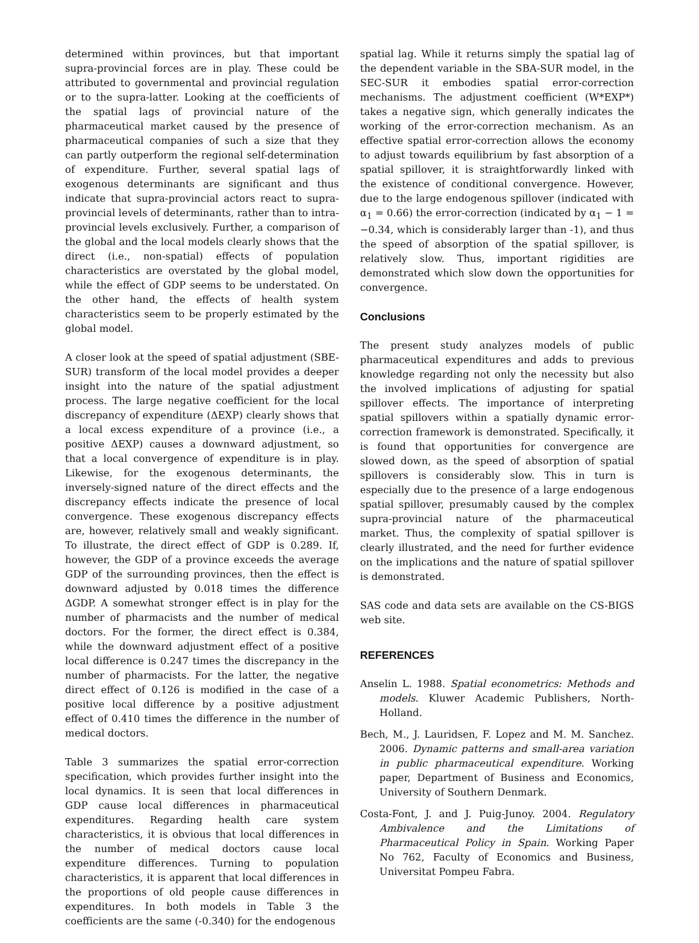determined within provinces, but that important supra-provincial forces are in play. These could be attributed to governmental and provincial regulation or to the supra-latter. Looking at the coefficients of the spatial lags of provincial nature of the pharmaceutical market caused by the presence of pharmaceutical companies of such a size that they can partly outperform the regional self-determination of expenditure. Further, several spatial lags of exogenous determinants are significant and thus indicate that supra-provincial actors react to supra-provincial levels of determinants, rather than to intra-provincial levels exclusively. Further, a comparison of the global and the local models clearly shows that the direct (i.e., non-spatial) effects of population characteristics are overstated by the global model, while the effect of GDP seems to be understated. On the other hand, the effects of health system characteristics seem to be properly estimated by the global model.
A closer look at the speed of spatial adjustment (SBE-SUR) transform of the local model provides a deeper insight into the nature of the spatial adjustment process. The large negative coefficient for the local discrepancy of expenditure (ΔEXP) clearly shows that a local excess expenditure of a province (i.e., a positive ΔEXP) causes a downward adjustment, so that a local convergence of expenditure is in play. Likewise, for the exogenous determinants, the inversely-signed nature of the direct effects and the discrepancy effects indicate the presence of local convergence. These exogenous discrepancy effects are, however, relatively small and weakly significant. To illustrate, the direct effect of GDP is 0.289. If, however, the GDP of a province exceeds the average GDP of the surrounding provinces, then the effect is downward adjusted by 0.018 times the difference ΔGDP. A somewhat stronger effect is in play for the number of pharmacists and the number of medical doctors. For the former, the direct effect is 0.384, while the downward adjustment effect of a positive local difference is 0.247 times the discrepancy in the number of pharmacists. For the latter, the negative direct effect of 0.126 is modified in the case of a positive local difference by a positive adjustment effect of 0.410 times the difference in the number of medical doctors.
Table 3 summarizes the spatial error-correction specification, which provides further insight into the local dynamics. It is seen that local differences in GDP cause local differences in pharmaceutical expenditures. Regarding health care system characteristics, it is obvious that local differences in the number of medical doctors cause local expenditure differences. Turning to population characteristics, it is apparent that local differences in the proportions of old people cause differences in expenditures. In both models in Table 3 the coefficients are the same (-0.340) for the endogenous
spatial lag. While it returns simply the spatial lag of the dependent variable in the SBA-SUR model, in the SEC-SUR it embodies spatial error-correction mechanisms. The adjustment coefficient (W*EXP*) takes a negative sign, which generally indicates the working of the error-correction mechanism. As an effective spatial error-correction allows the economy to adjust towards equilibrium by fast absorption of a spatial spillover, it is straightforwardly linked with the existence of conditional convergence. However, due to the large endogenous spillover (indicated with α<sub>1</sub> = 0.66) the error-correction (indicated by α<sub>1</sub> − 1 = −0.34, which is considerably larger than -1), and thus the speed of absorption of the spatial spillover, is relatively slow. Thus, important rigidities are demonstrated which slow down the opportunities for convergence.
Conclusions
The present study analyzes models of public pharmaceutical expenditures and adds to previous knowledge regarding not only the necessity but also the involved implications of adjusting for spatial spillover effects. The importance of interpreting spatial spillovers within a spatially dynamic error-correction framework is demonstrated. Specifically, it is found that opportunities for convergence are slowed down, as the speed of absorption of spatial spillovers is considerably slow. This in turn is especially due to the presence of a large endogenous spatial spillover, presumably caused by the complex supra-provincial nature of the pharmaceutical market. Thus, the complexity of spatial spillover is clearly illustrated, and the need for further evidence on the implications and the nature of spatial spillover is demonstrated.
SAS code and data sets are available on the CS-BIGS web site.
REFERENCES
Anselin L. 1988. Spatial econometrics: Methods and models. Kluwer Academic Publishers, North-Holland.
Bech, M., J. Lauridsen, F. Lopez and M. M. Sanchez. 2006. Dynamic patterns and small-area variation in public pharmaceutical expenditure. Working paper, Department of Business and Economics, University of Southern Denmark.
Costa-Font, J. and J. Puig-Junoy. 2004. Regulatory Ambivalence and the Limitations of Pharmaceutical Policy in Spain. Working Paper No 762, Faculty of Economics and Business, Universitat Pompeu Fabra.